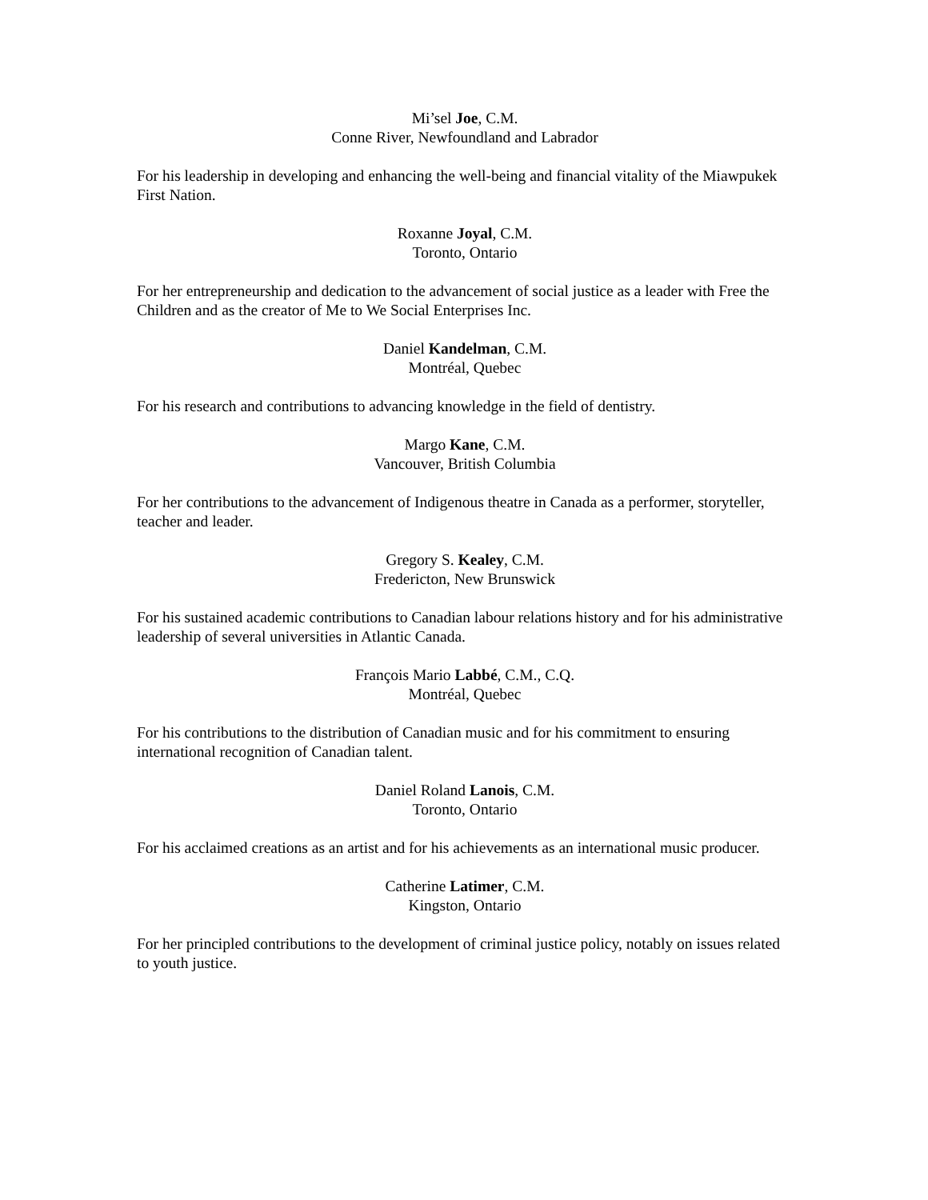Mi’sel Joe, C.M.
Conne River, Newfoundland and Labrador
For his leadership in developing and enhancing the well-being and financial vitality of the Miawpukek First Nation.
Roxanne Joyal, C.M.
Toronto, Ontario
For her entrepreneurship and dedication to the advancement of social justice as a leader with Free the Children and as the creator of Me to We Social Enterprises Inc.
Daniel Kandelman, C.M.
Montréal, Quebec
For his research and contributions to advancing knowledge in the field of dentistry.
Margo Kane, C.M.
Vancouver, British Columbia
For her contributions to the advancement of Indigenous theatre in Canada as a performer, storyteller, teacher and leader.
Gregory S. Kealey, C.M.
Fredericton, New Brunswick
For his sustained academic contributions to Canadian labour relations history and for his administrative leadership of several universities in Atlantic Canada.
François Mario Labbé, C.M., C.Q.
Montréal, Quebec
For his contributions to the distribution of Canadian music and for his commitment to ensuring international recognition of Canadian talent.
Daniel Roland Lanois, C.M.
Toronto, Ontario
For his acclaimed creations as an artist and for his achievements as an international music producer.
Catherine Latimer, C.M.
Kingston, Ontario
For her principled contributions to the development of criminal justice policy, notably on issues related to youth justice.